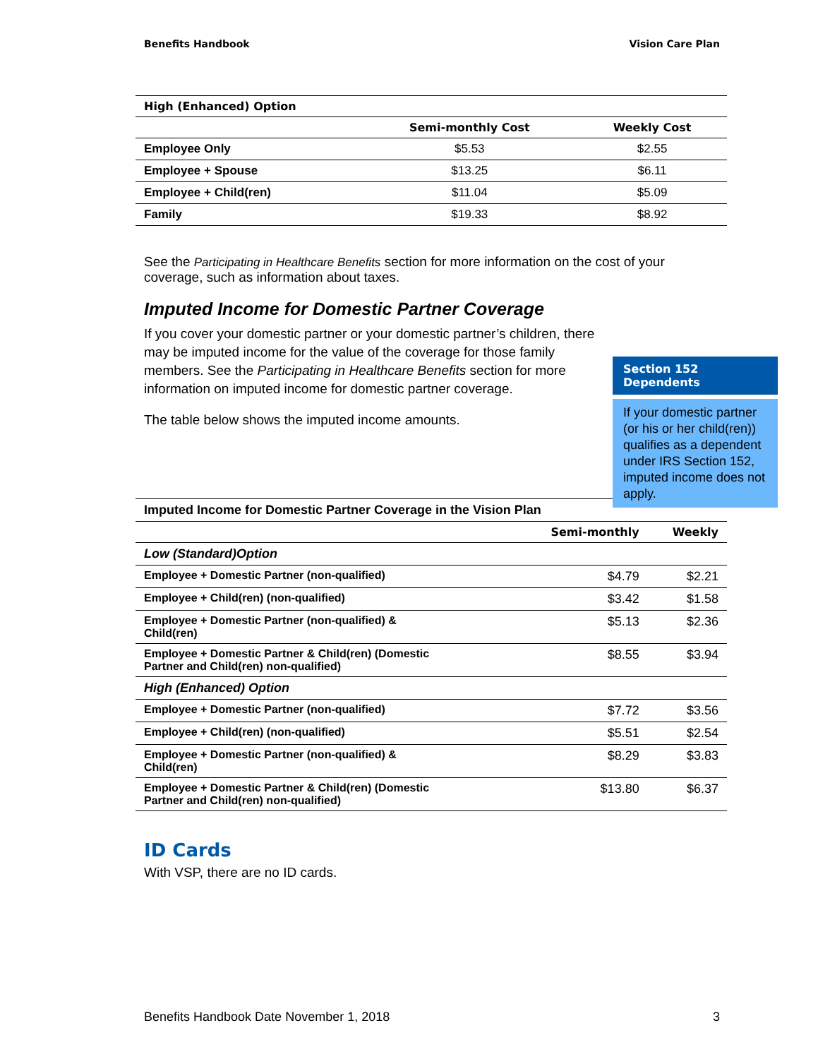Benefits Handbook Vision Care Plan
| High (Enhanced) Option | | |
| --- | --- | --- |
| | Semi-monthly Cost | Weekly Cost |
| Employee Only | $5.53 | $2.55 |
| Employee + Spouse | $13.25 | $6.11 |
| Employee + Child(ren) | $11.04 | $5.09 |
| Family | $19.33 | $8.92 |
See the Participating in Healthcare Benefits section for more information on the cost of your coverage, such as information about taxes.
Imputed Income for Domestic Partner Coverage
If you cover your domestic partner or your domestic partner’s children, there may be imputed income for the value of the coverage for those family members. See the Participating in Healthcare Benefits section for more information on imputed income for domestic partner coverage.
The table below shows the imputed income amounts.
| Imputed Income for Domestic Partner Coverage in the Vision Plan | | |
| --- | --- | --- |
| | Semi-monthly | Weekly |
| Low (Standard)Option | | |
| Employee + Domestic Partner (non-qualified) | $4.79 | $2.21 |
| Employee + Child(ren) (non-qualified) | $3.42 | $1.58 |
| Employee + Domestic Partner (non-qualified) & Child(ren) | $5.13 | $2.36 |
| Employee + Domestic Partner & Child(ren) (Domestic Partner and Child(ren) non-qualified) | $8.55 | $3.94 |
| High (Enhanced) Option | | |
| Employee + Domestic Partner (non-qualified) | $7.72 | $3.56 |
| Employee + Child(ren) (non-qualified) | $5.51 | $2.54 |
| Employee + Domestic Partner (non-qualified) & Child(ren) | $8.29 | $3.83 |
| Employee + Domestic Partner & Child(ren) (Domestic Partner and Child(ren) non-qualified) | $13.80 | $6.37 |
ID Cards
With VSP, there are no ID cards.
Section 152
Dependents
If your domestic partner (or his or her child(ren)) qualifies as a dependent under IRS Section 152, imputed income does not apply.
Benefits Handbook Date November 1, 2018 3